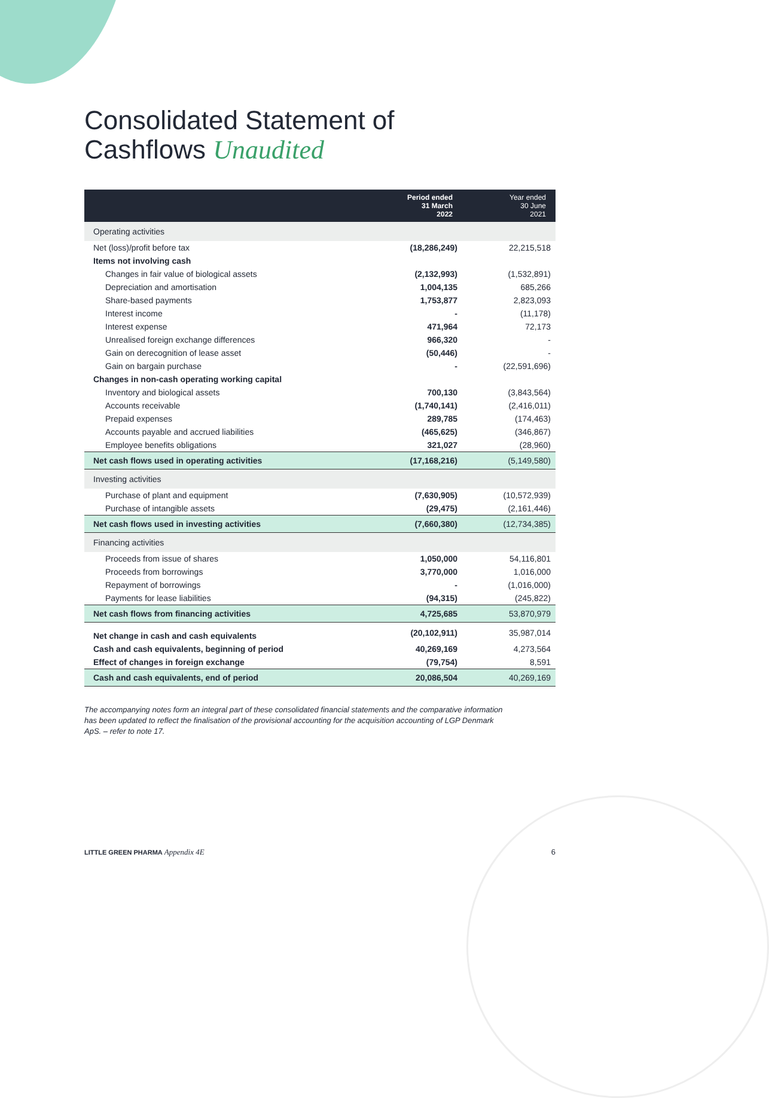Consolidated Statement of
Cashflows Unaudited
| | Period ended 31 March 2022 | Year ended 30 June 2021 |
| --- | --- | --- |
| Operating activities | | |
| Net (loss)/profit before tax | (18,286,249) | 22,215,518 |
| Items not involving cash | | |
| Changes in fair value of biological assets | (2,132,993) | (1,532,891) |
| Depreciation and amortisation | 1,004,135 | 685,266 |
| Share-based payments | 1,753,877 | 2,823,093 |
| Interest income | - | (11,178) |
| Interest expense | 471,964 | 72,173 |
| Unrealised foreign exchange differences | 966,320 | - |
| Gain on derecognition of lease asset | (50,446) | - |
| Gain on bargain purchase | - | (22,591,696) |
| Changes in non-cash operating working capital | | |
| Inventory and biological assets | 700,130 | (3,843,564) |
| Accounts receivable | (1,740,141) | (2,416,011) |
| Prepaid expenses | 289,785 | (174,463) |
| Accounts payable and accrued liabilities | (465,625) | (346,867) |
| Employee benefits obligations | 321,027 | (28,960) |
| Net cash flows used in operating activities | (17,168,216) | (5,149,580) |
| Investing activities | | |
| Purchase of plant and equipment | (7,630,905) | (10,572,939) |
| Purchase of intangible assets | (29,475) | (2,161,446) |
| Net cash flows used in investing activities | (7,660,380) | (12,734,385) |
| Financing activities | | |
| Proceeds from issue of shares | 1,050,000 | 54,116,801 |
| Proceeds from borrowings | 3,770,000 | 1,016,000 |
| Repayment of borrowings | - | (1,016,000) |
| Payments for lease liabilities | (94,315) | (245,822) |
| Net cash flows from financing activities | 4,725,685 | 53,870,979 |
| Net change in cash and cash equivalents | (20,102,911) | 35,987,014 |
| Cash and cash equivalents, beginning of period | 40,269,169 | 4,273,564 |
| Effect of changes in foreign exchange | (79,754) | 8,591 |
| Cash and cash equivalents, end of period | 20,086,504 | 40,269,169 |
The accompanying notes form an integral part of these consolidated financial statements and the comparative information has been updated to reflect the finalisation of the provisional accounting for the acquisition accounting of LGP Denmark ApS. – refer to note 17.
LITTLE GREEN PHARMA Appendix 4E 6